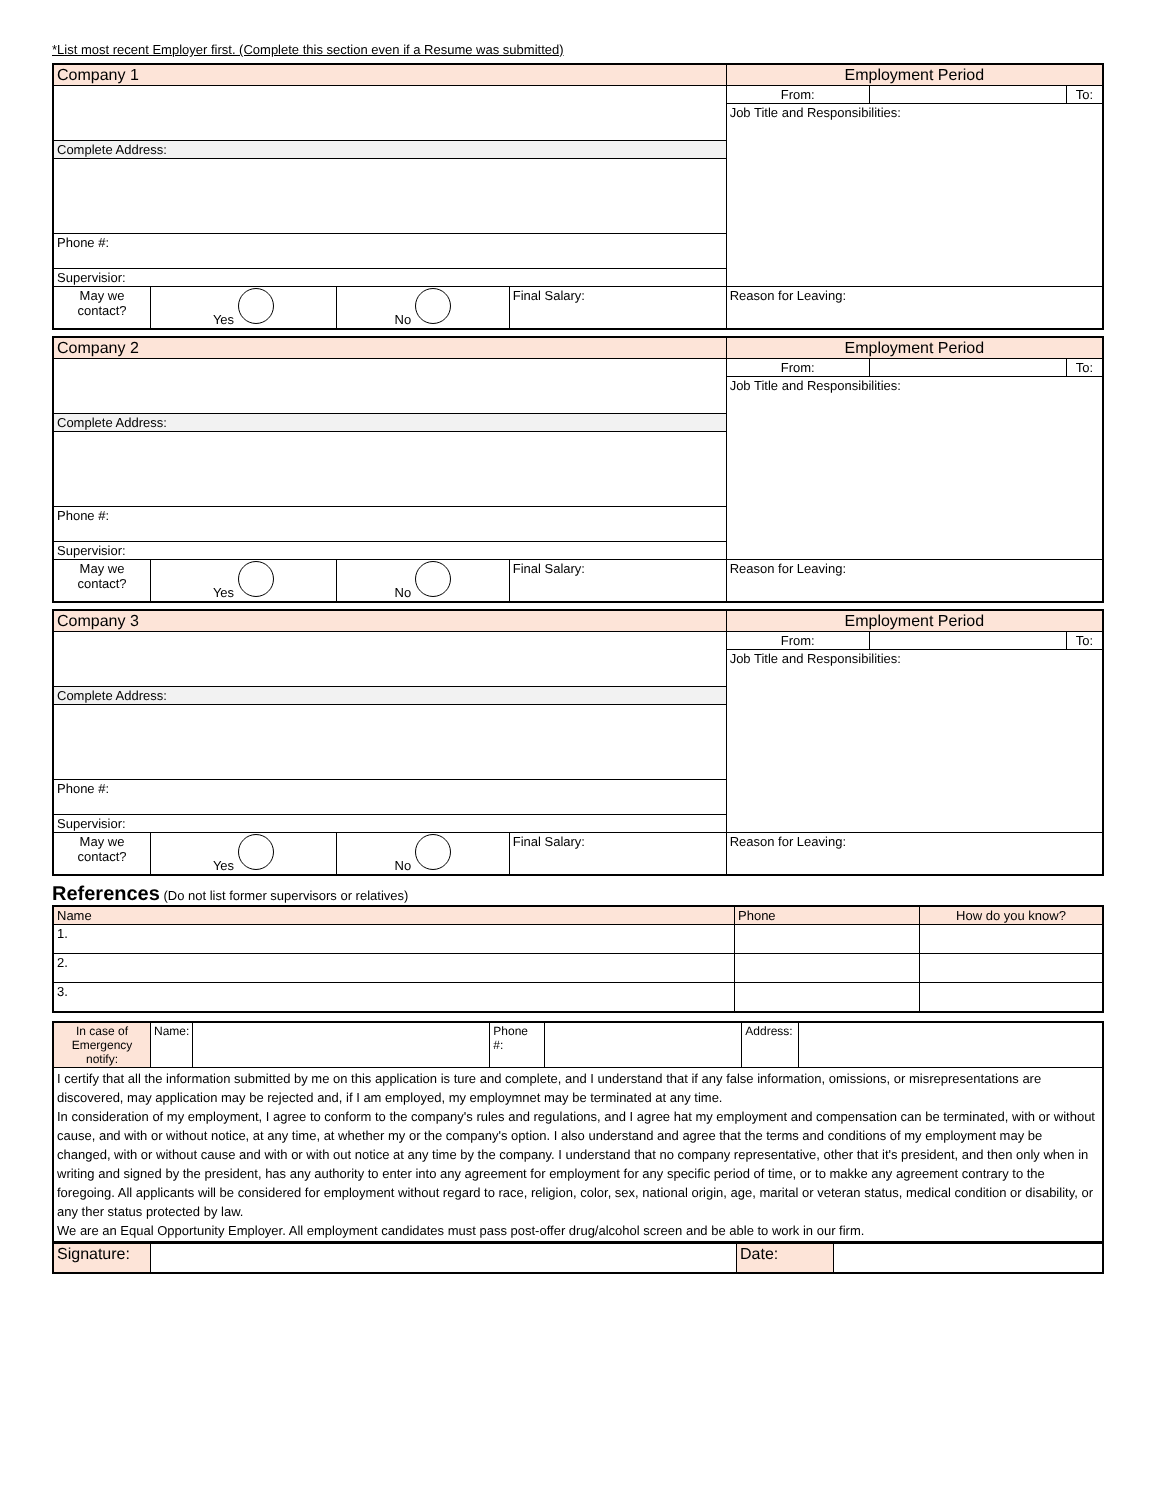*List most recent Employer first. (Complete this section even if a Resume was submitted)
| Company 1 | | | | Employment Period | | |
| | | | | From: | | To: |
| | | | | Job Title and Responsibilities: | | |
| Complete Address: | | | | | | |
| Phone #: | | | | | | |
| Supervisior: | | | | | | |
| May we contact? | Yes | No | Final Salary: | Reason for Leaving: | | |
| Company 2 | | | | Employment Period | | |
| | | | | From: | | To: |
| | | | | Job Title and Responsibilities: | | |
| Complete Address: | | | | | | |
| Phone #: | | | | | | |
| Supervisior: | | | | | | |
| May we contact? | Yes | No | Final Salary: | Reason for Leaving: | | |
| Company 3 | | | | Employment Period | | |
| | | | | From: | | To: |
| | | | | Job Title and Responsibilities: | | |
| Complete Address: | | | | | | |
| Phone #: | | | | | | |
| Supervisior: | | | | | | |
| May we contact? | Yes | No | Final Salary: | Reason for Leaving: | | |
References (Do not list former supervisors or relatives)
| Name | Phone | How do you know? |
| 1. | | |
| 2. | | |
| 3. | | |
| In case of Emergency notify: | Name: | | Phone #: | | Address: | |
| I certify that all the information submitted by me on this application is ture and complete, and I understand that if any false information, omissions, or misrepresentations are discovered, may application may be rejected and, if I am employed, my employmnet may be terminated at any time. In consideration of my employment, I agree to conform to the company's rules and regulations, and I agree hat my employment and compensation can be terminated, with or without cause, and with or without notice, at any time, at whether my or the company's option. I also understand and agree that the terms and conditions of my employment may be changed, with or without cause and with or with out notice at any time by the company. I understand that no company representative, other that it's president, and then only when in writing and signed by the president, has any authority to enter into any agreement for employment for any specific period of time, or to makke any agreement contrary to the foregoing. All applicants will be considered for employment without regard to race, religion, color, sex, national origin, age, marital or veteran status, medical condition or disability, or any ther status protected by law. We are an Equal Opportunity Employer. All employment candidates must pass post-offer drug/alcohol screen and be able to work in our firm. | | | | | | |
| Signature: | | Date: | |